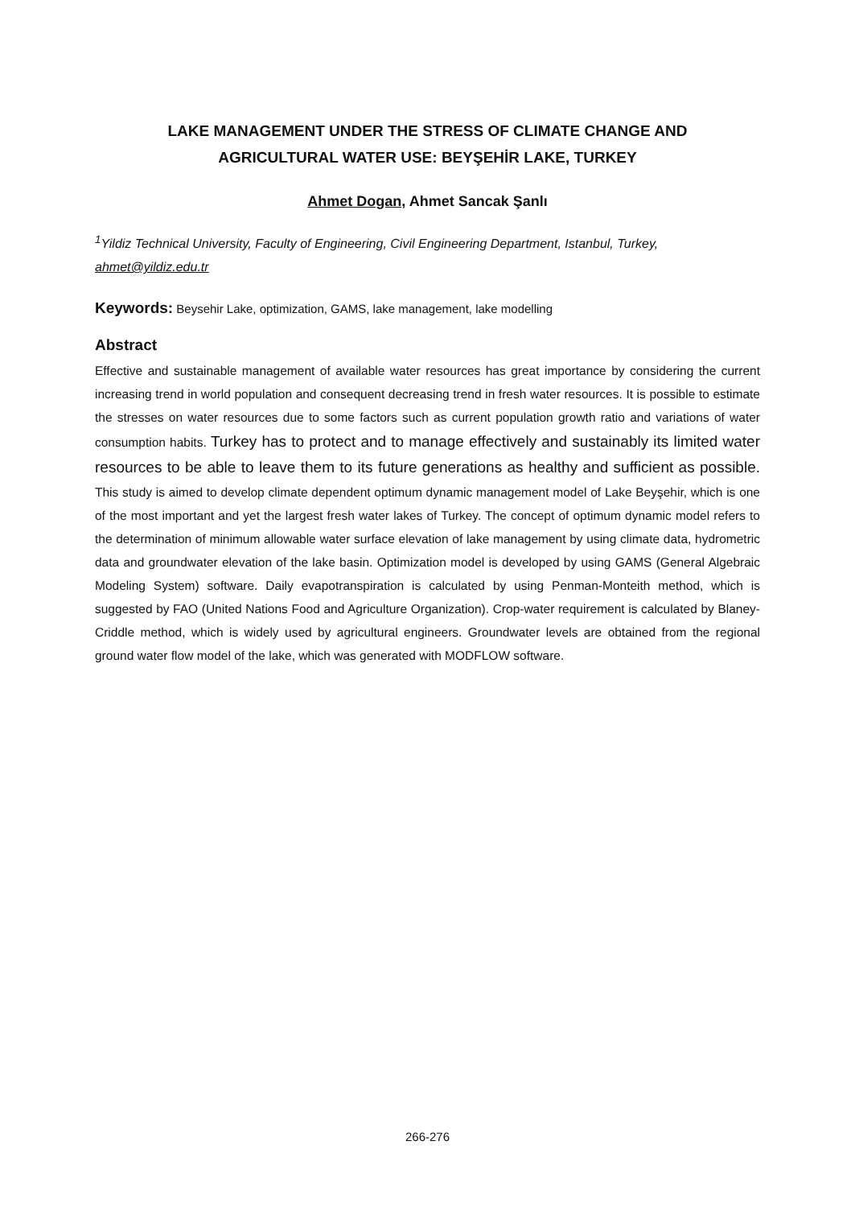LAKE MANAGEMENT UNDER THE STRESS OF CLIMATE CHANGE AND
AGRICULTURAL WATER USE: BEYŞEHİR LAKE, TURKEY
Ahmet Dogan, Ahmet Sancak Şanlı
<sup>1</sup> Yildiz Technical University, Faculty of Engineering, Civil Engineering Department, Istanbul, Turkey, ahmet@yildiz.edu.tr
Keywords: Beysehir Lake, optimization, GAMS, lake management, lake modelling
Abstract
Effective and sustainable management of available water resources has great importance by considering the current increasing trend in world population and consequent decreasing trend in fresh water resources. It is possible to estimate the stresses on water resources due to some factors such as current population growth ratio and variations of water consumption habits. Turkey has to protect and to manage effectively and sustainably its limited water resources to be able to leave them to its future generations as healthy and sufficient as possible. This study is aimed to develop climate dependent optimum dynamic management model of Lake Beyşehir, which is one of the most important and yet the largest fresh water lakes of Turkey. The concept of optimum dynamic model refers to the determination of minimum allowable water surface elevation of lake management by using climate data, hydrometric data and groundwater elevation of the lake basin. Optimization model is developed by using GAMS (General Algebraic Modeling System) software. Daily evapotranspiration is calculated by using Penman-Monteith method, which is suggested by FAO (United Nations Food and Agriculture Organization). Crop-water requirement is calculated by Blaney-Criddle method, which is widely used by agricultural engineers. Groundwater levels are obtained from the regional ground water flow model of the lake, which was generated with MODFLOW software.
266-276